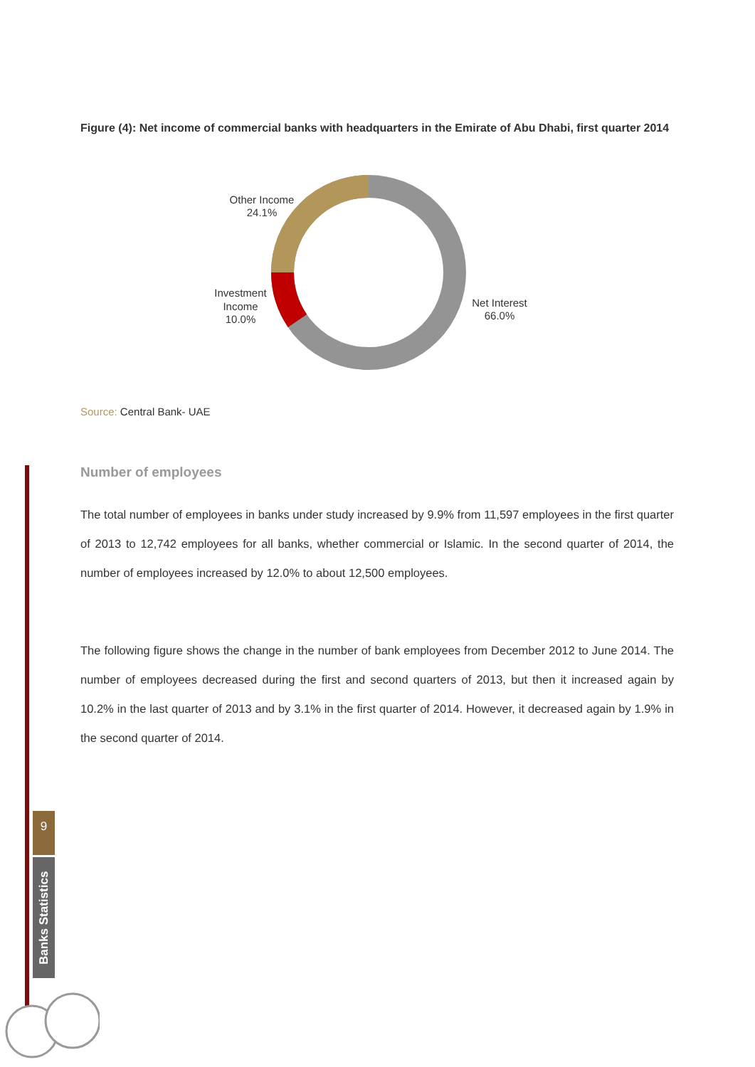Figure (4): Net income of commercial banks with headquarters in the Emirate of Abu Dhabi, first quarter 2014
Other Income
24.1%
Investment
Income
10.0%
Net Interest
66.0%
Source: Central Bank- UAE
Number of employees
The total number of employees in banks under study increased by 9.9% from 11,597 employees in the first quarter of 2013 to 12,742 employees for all banks, whether commercial or Islamic. In the second quarter of 2014, the number of employees increased by 12.0% to about 12,500 employees.
The following figure shows the change in the number of bank employees from December 2012 to June 2014. The number of employees decreased during the first and second quarters of 2013, but then it increased again by 10.2% in the last quarter of 2013 and by 3.1% in the first quarter of 2014. However, it decreased again by 1.9% in the second quarter of 2014.
9
Banks Statistics